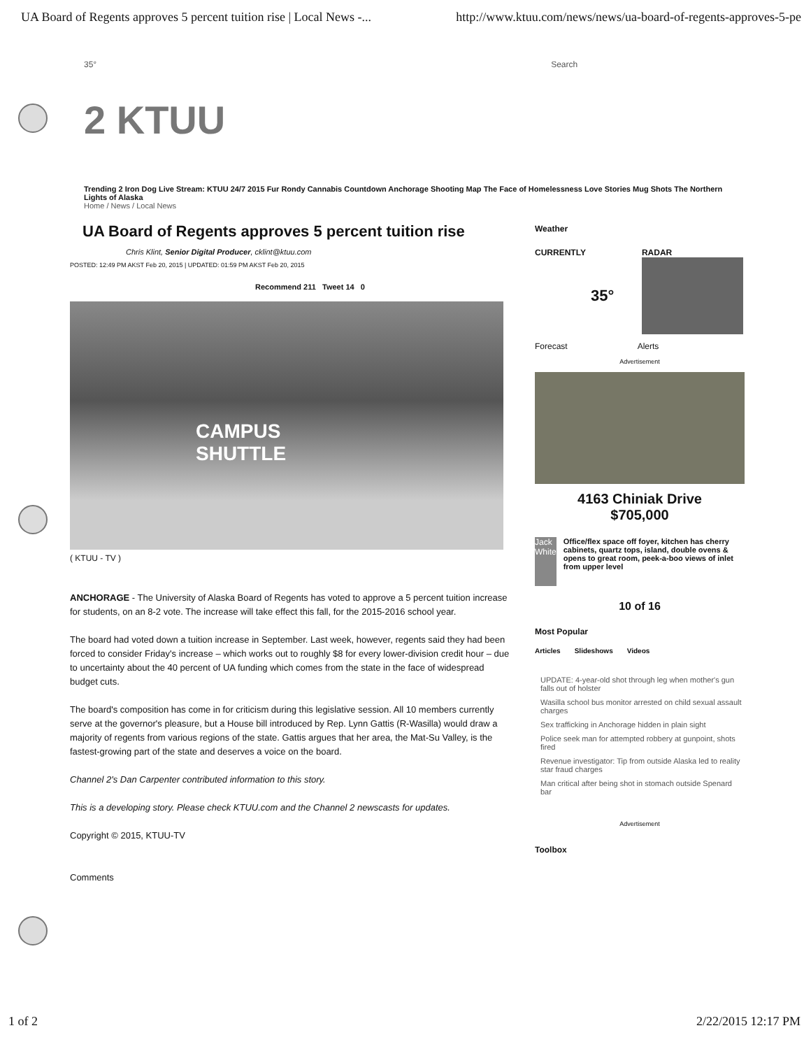UA Board of Regents approves 5 percent tuition rise | Local News -... http://www.ktuu.com/news/news/ua-board-of-regents-approves-5-pe
35° Search
2 KTUU
Trending 2 Iron Dog Live Stream: KTUU 24/7 2015 Fur Rondy Cannabis Countdown Anchorage Shooting Map The Face of Homelessness Love Stories Mug Shots The Northern Lights of Alaska
Home / News / Local News
UA Board of Regents approves 5 percent tuition rise
Chris Klint, Senior Digital Producer, cklint@ktuu.com
POSTED: 12:49 PM AKST Feb 20, 2015 | UPDATED: 01:59 PM AKST Feb 20, 2015
Recommend 211 Tweet 14 0
CAMPUS
SHUTTLE
( KTUU - TV )
ANCHORAGE - The University of Alaska Board of Regents has voted to approve a 5 percent tuition increase for students, on an 8-2 vote. The increase will take effect this fall, for the 2015-2016 school year.
The board had voted down a tuition increase in September. Last week, however, regents said they had been forced to consider Friday's increase – which works out to roughly $8 for every lower-division credit hour – due to uncertainty about the 40 percent of UA funding which comes from the state in the face of widespread budget cuts.
The board's composition has come in for criticism during this legislative session. All 10 members currently serve at the governor's pleasure, but a House bill introduced by Rep. Lynn Gattis (R-Wasilla) would draw a majority of regents from various regions of the state. Gattis argues that her area, the Mat-Su Valley, is the fastest-growing part of the state and deserves a voice on the board.
Channel 2's Dan Carpenter contributed information to this story.
This is a developing story. Please check KTUU.com and the Channel 2 newscasts for updates.
Copyright © 2015, KTUU-TV
Comments
Weather
CURRENTLY RADAR
35°
Forecast Alerts
Advertisement
4163 Chiniak Drive
$705,000
Jack White
Office/flex space off foyer, kitchen has cherry cabinets, quartz tops, island, double ovens & opens to great room, peek-a-boo views of inlet from upper level
10 of 16
Most Popular
Articles Slideshows Videos
UPDATE: 4-year-old shot through leg when mother's gun falls out of holster
Wasilla school bus monitor arrested on child sexual assault charges
Sex trafficking in Anchorage hidden in plain sight
Police seek man for attempted robbery at gunpoint, shots fired
Revenue investigator: Tip from outside Alaska led to reality star fraud charges
Man critical after being shot in stomach outside Spenard bar
Advertisement
Toolbox
1 of 2 2/22/2015 12:17 PM